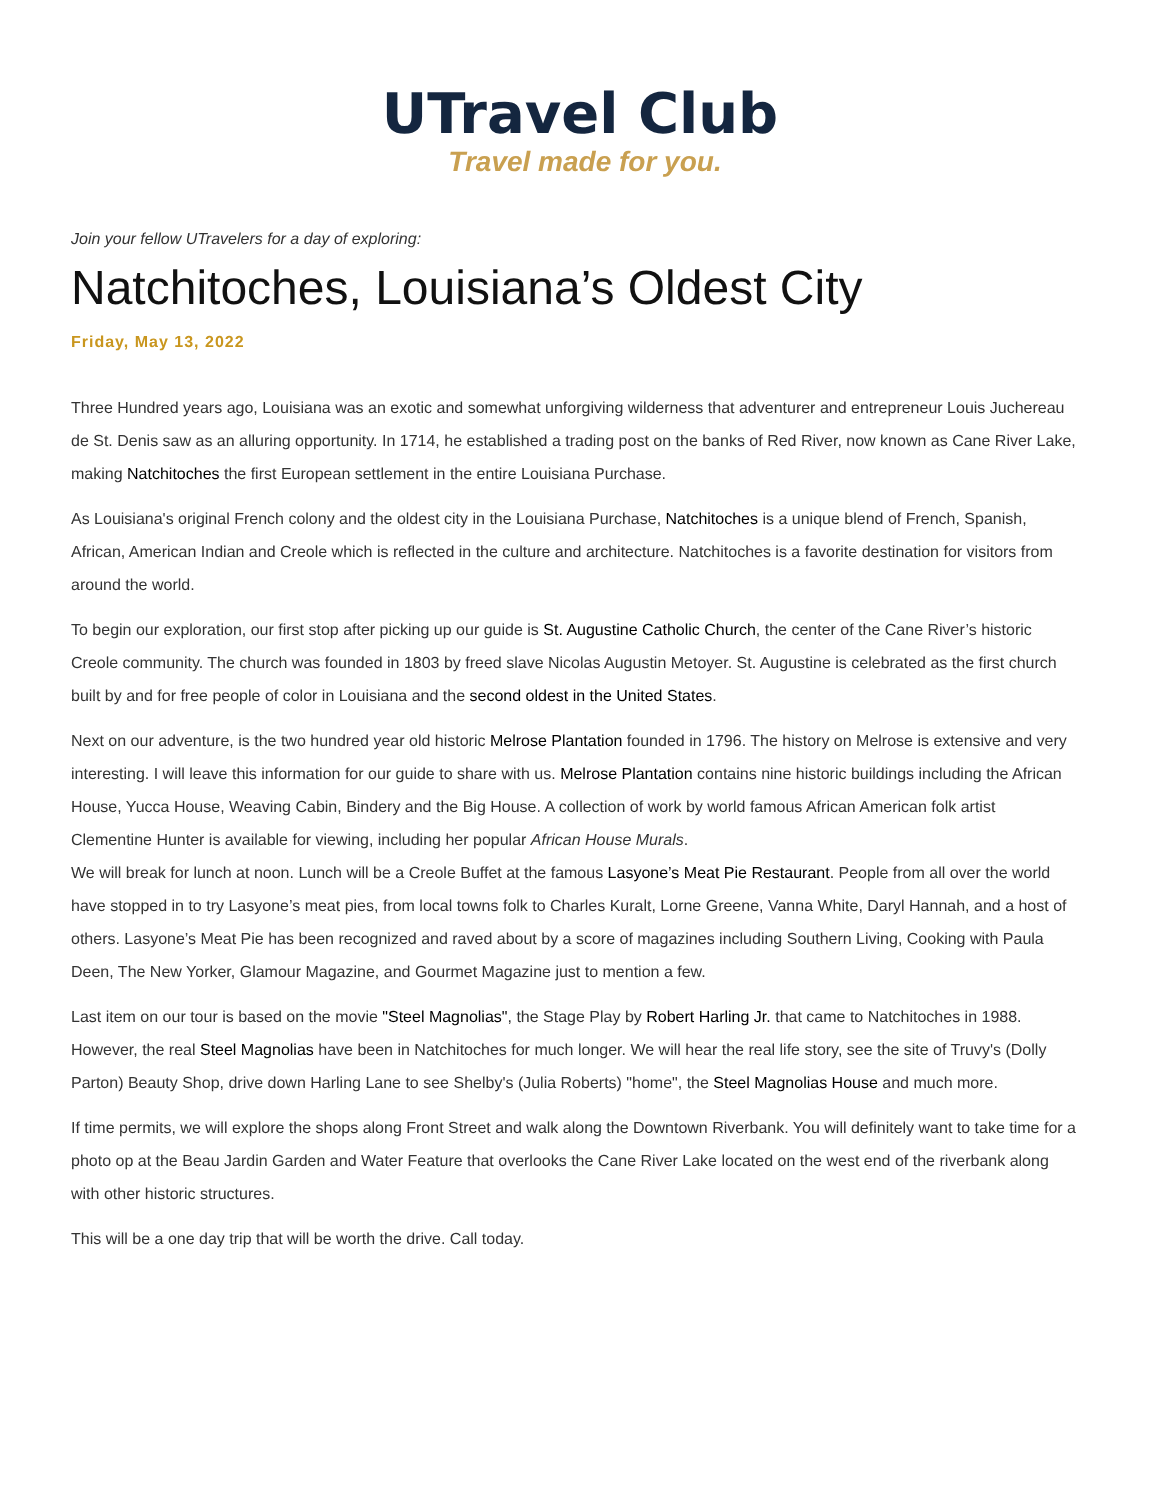UTravel Club
Travel made for you.
Join your fellow UTravelers for a day of exploring:
Natchitoches, Louisiana’s Oldest City
Friday, May 13, 2022
Three Hundred years ago, Louisiana was an exotic and somewhat unforgiving wilderness that adventurer and entrepreneur Louis Juchereau de St. Denis saw as an alluring opportunity. In 1714, he established a trading post on the banks of Red River, now known as Cane River Lake, making Natchitoches the first European settlement in the entire Louisiana Purchase.
As Louisiana's original French colony and the oldest city in the Louisiana Purchase, Natchitoches is a unique blend of French, Spanish, African, American Indian and Creole which is reflected in the culture and architecture. Natchitoches is a favorite destination for visitors from around the world.
To begin our exploration, our first stop after picking up our guide is St. Augustine Catholic Church, the center of the Cane River’s historic Creole community. The church was founded in 1803 by freed slave Nicolas Augustin Metoyer. St. Augustine is celebrated as the first church built by and for free people of color in Louisiana and the second oldest in the United States.
Next on our adventure, is the two hundred year old historic Melrose Plantation founded in 1796. The history on Melrose is extensive and very interesting. I will leave this information for our guide to share with us. Melrose Plantation contains nine historic buildings including the African House, Yucca House, Weaving Cabin, Bindery and the Big House. A collection of work by world famous African American folk artist Clementine Hunter is available for viewing, including her popular African House Murals.
We will break for lunch at noon. Lunch will be a Creole Buffet at the famous Lasyone’s Meat Pie Restaurant. People from all over the world have stopped in to try Lasyone’s meat pies, from local towns folk to Charles Kuralt, Lorne Greene, Vanna White, Daryl Hannah, and a host of others. Lasyone’s Meat Pie has been recognized and raved about by a score of magazines including Southern Living, Cooking with Paula Deen, The New Yorker, Glamour Magazine, and Gourmet Magazine just to mention a few.
Last item on our tour is based on the movie "Steel Magnolias", the Stage Play by Robert Harling Jr. that came to Natchitoches in 1988. However, the real Steel Magnolias have been in Natchitoches for much longer. We will hear the real life story, see the site of Truvy's (Dolly Parton) Beauty Shop, drive down Harling Lane to see Shelby's (Julia Roberts) "home", the Steel Magnolias House and much more.
If time permits, we will explore the shops along Front Street and walk along the Downtown Riverbank. You will definitely want to take time for a photo op at the Beau Jardin Garden and Water Feature that overlooks the Cane River Lake located on the west end of the riverbank along with other historic structures.
This will be a one day trip that will be worth the drive. Call today.